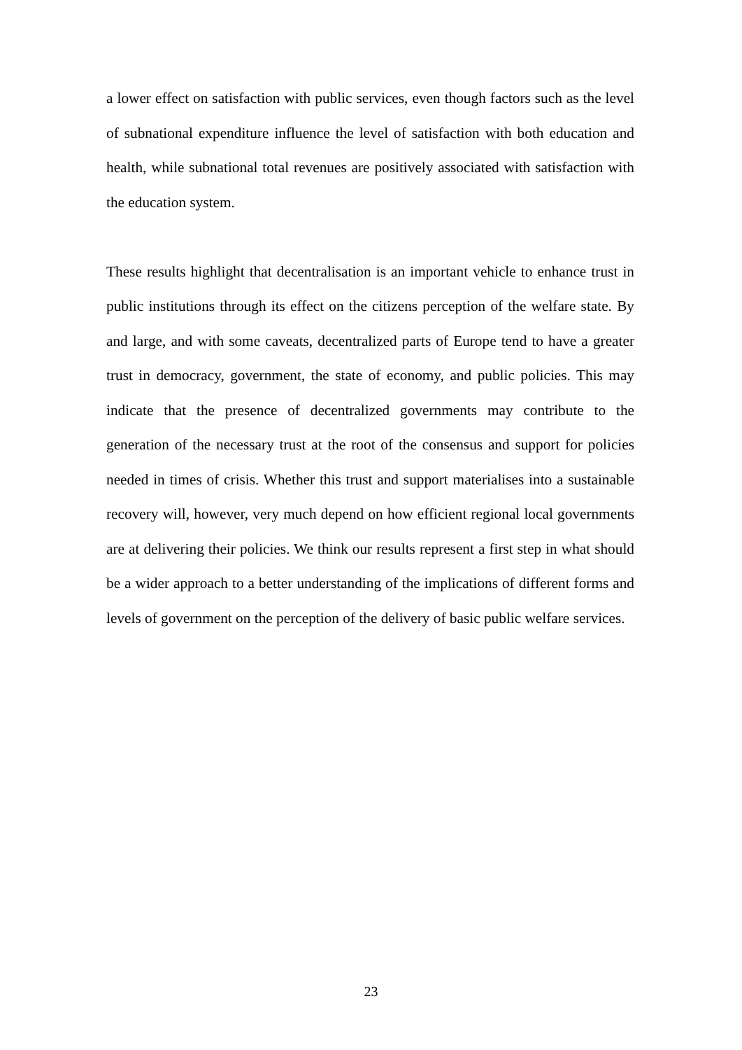a lower effect on satisfaction with public services, even though factors such as the level of subnational expenditure influence the level of satisfaction with both education and health, while subnational total revenues are positively associated with satisfaction with the education system.
These results highlight that decentralisation is an important vehicle to enhance trust in public institutions through its effect on the citizens perception of the welfare state. By and large, and with some caveats, decentralized parts of Europe tend to have a greater trust in democracy, government, the state of economy, and public policies. This may indicate that the presence of decentralized governments may contribute to the generation of the necessary trust at the root of the consensus and support for policies needed in times of crisis. Whether this trust and support materialises into a sustainable recovery will, however, very much depend on how efficient regional local governments are at delivering their policies. We think our results represent a first step in what should be a wider approach to a better understanding of the implications of different forms and levels of government on the perception of the delivery of basic public welfare services.
23